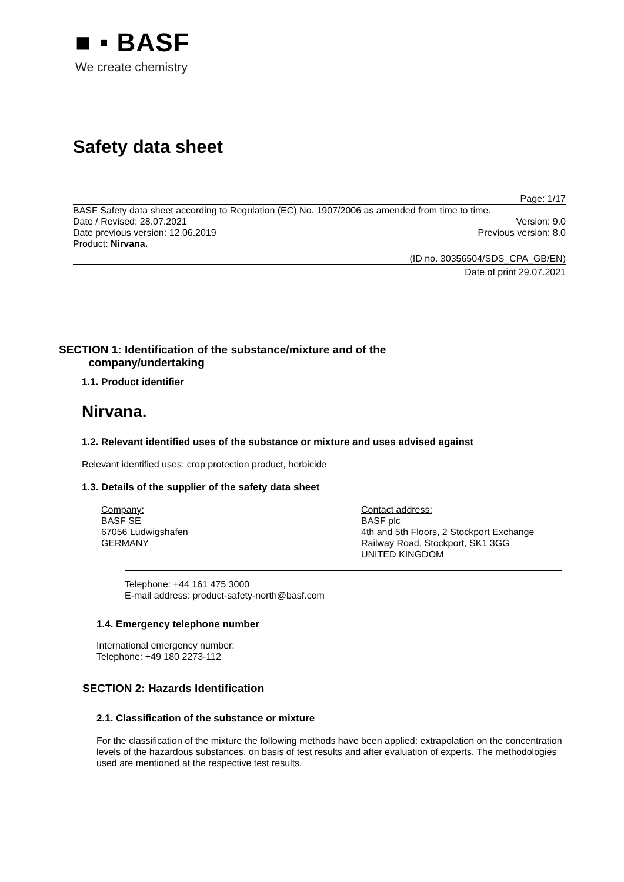■ ▪ BASF
We create chemistry
Safety data sheet
Page: 1/17
BASF Safety data sheet according to Regulation (EC) No. 1907/2006 as amended from time to time.
Date / Revised: 28.07.2021 Version: 9.0
Date previous version: 12.06.2019 Previous version: 8.0
Product: Nirvana.
(ID no. 30356504/SDS_CPA_GB/EN)
Date of print 29.07.2021
SECTION 1: Identification of the substance/mixture and of the
company/undertaking
1.1. Product identifier
Nirvana.
1.2. Relevant identified uses of the substance or mixture and uses advised against
Relevant identified uses: crop protection product, herbicide
1.3. Details of the supplier of the safety data sheet
Company:
BASF SE
67056 Ludwigshafen
GERMANY
Contact address:
BASF plc
4th and 5th Floors, 2 Stockport Exchange
Railway Road, Stockport, SK1 3GG
UNITED KINGDOM
Telephone: +44 161 475 3000
E-mail address: product-safety-north@basf.com
1.4. Emergency telephone number
International emergency number:
Telephone: +49 180 2273-112
SECTION 2: Hazards Identification
2.1. Classification of the substance or mixture
For the classification of the mixture the following methods have been applied: extrapolation on the concentration levels of the hazardous substances, on basis of test results and after evaluation of experts. The methodologies used are mentioned at the respective test results.